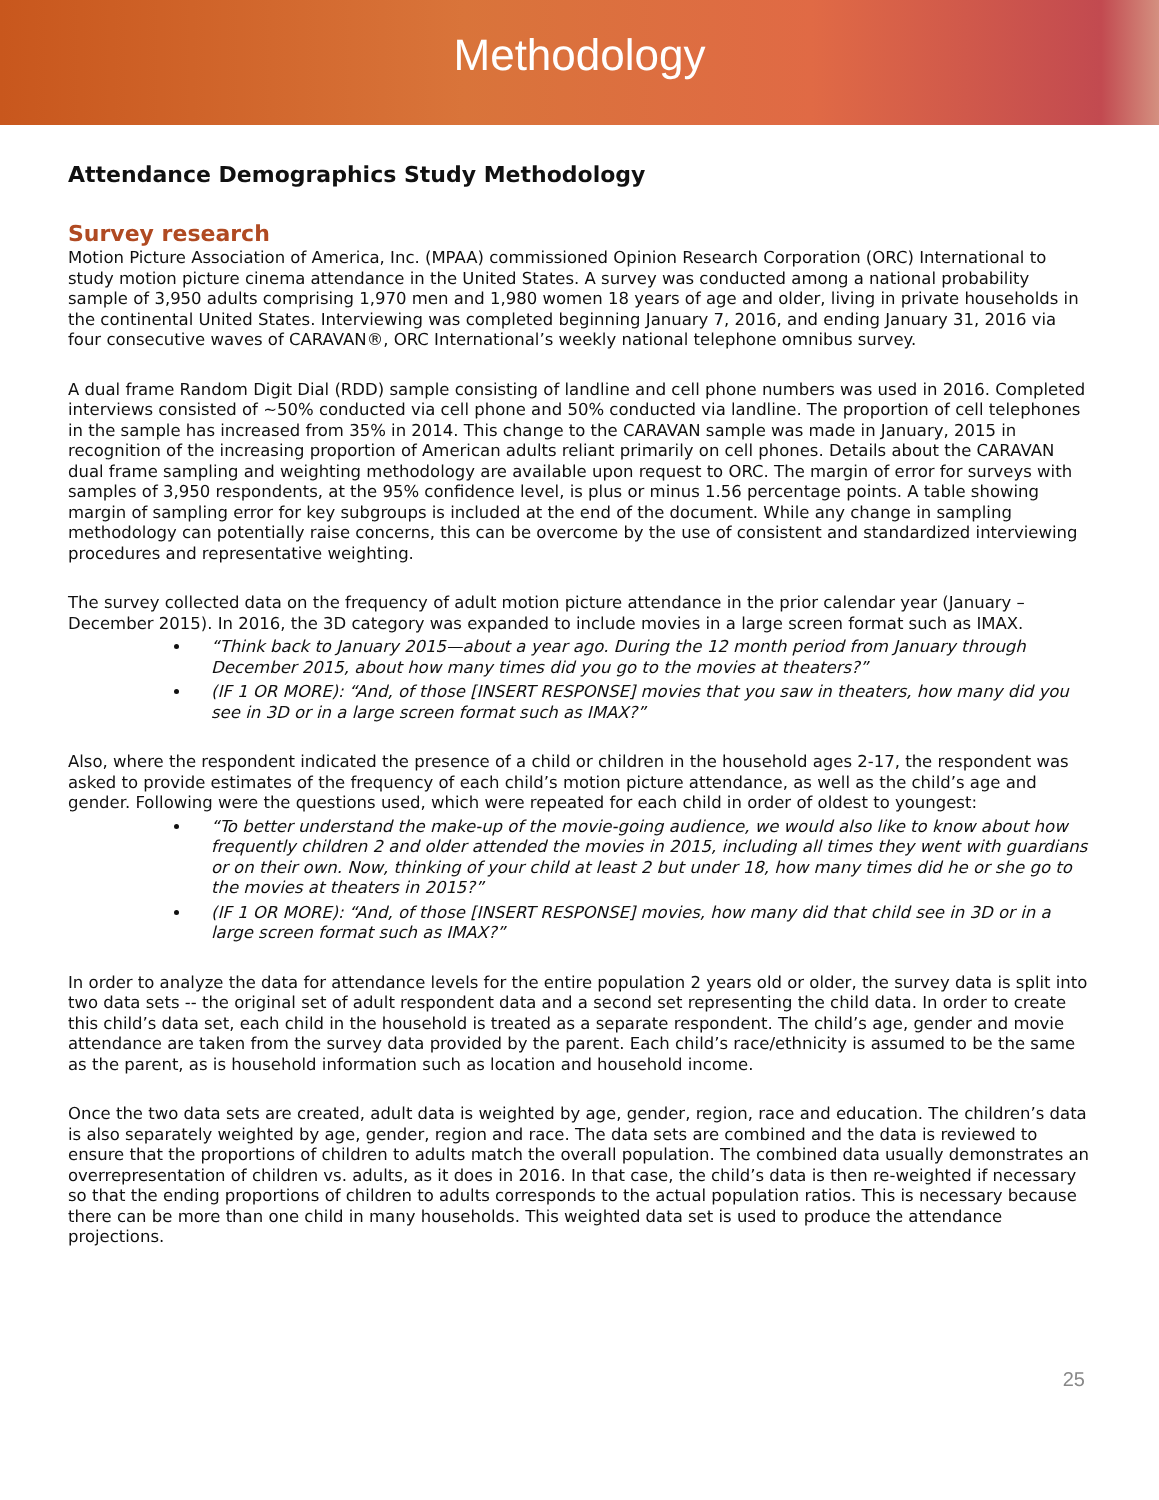Methodology
Attendance Demographics Study Methodology
Survey research
Motion Picture Association of America, Inc. (MPAA) commissioned Opinion Research Corporation (ORC) International to study motion picture cinema attendance in the United States. A survey was conducted among a national probability sample of 3,950 adults comprising 1,970 men and 1,980 women 18 years of age and older, living in private households in the continental United States. Interviewing was completed beginning January 7, 2016, and ending January 31, 2016 via four consecutive waves of CARAVAN®, ORC International’s weekly national telephone omnibus survey.
A dual frame Random Digit Dial (RDD) sample consisting of landline and cell phone numbers was used in 2016. Completed interviews consisted of ~50% conducted via cell phone and 50% conducted via landline. The proportion of cell telephones in the sample has increased from 35% in 2014. This change to the CARAVAN sample was made in January, 2015 in recognition of the increasing proportion of American adults reliant primarily on cell phones. Details about the CARAVAN dual frame sampling and weighting methodology are available upon request to ORC. The margin of error for surveys with samples of 3,950 respondents, at the 95% confidence level, is plus or minus 1.56 percentage points. A table showing margin of sampling error for key subgroups is included at the end of the document. While any change in sampling methodology can potentially raise concerns, this can be overcome by the use of consistent and standardized interviewing procedures and representative weighting.
The survey collected data on the frequency of adult motion picture attendance in the prior calendar year (January – December 2015). In 2016, the 3D category was expanded to include movies in a large screen format such as IMAX.
“Think back to January 2015—about a year ago. During the 12 month period from January through December 2015, about how many times did you go to the movies at theaters?”
(IF 1 OR MORE): “And, of those [INSERT RESPONSE] movies that you saw in theaters, how many did you see in 3D or in a large screen format such as IMAX?”
Also, where the respondent indicated the presence of a child or children in the household ages 2-17, the respondent was asked to provide estimates of the frequency of each child’s motion picture attendance, as well as the child’s age and gender. Following were the questions used, which were repeated for each child in order of oldest to youngest:
“To better understand the make-up of the movie-going audience, we would also like to know about how frequently children 2 and older attended the movies in 2015, including all times they went with guardians or on their own. Now, thinking of your child at least 2 but under 18, how many times did he or she go to the movies at theaters in 2015?”
(IF 1 OR MORE): “And, of those [INSERT RESPONSE] movies, how many did that child see in 3D or in a large screen format such as IMAX?”
In order to analyze the data for attendance levels for the entire population 2 years old or older, the survey data is split into two data sets -- the original set of adult respondent data and a second set representing the child data. In order to create this child’s data set, each child in the household is treated as a separate respondent. The child’s age, gender and movie attendance are taken from the survey data provided by the parent. Each child’s race/ethnicity is assumed to be the same as the parent, as is household information such as location and household income.
Once the two data sets are created, adult data is weighted by age, gender, region, race and education. The children’s data is also separately weighted by age, gender, region and race. The data sets are combined and the data is reviewed to ensure that the proportions of children to adults match the overall population. The combined data usually demonstrates an overrepresentation of children vs. adults, as it does in 2016. In that case, the child’s data is then re-weighted if necessary so that the ending proportions of children to adults corresponds to the actual population ratios. This is necessary because there can be more than one child in many households. This weighted data set is used to produce the attendance projections.
25